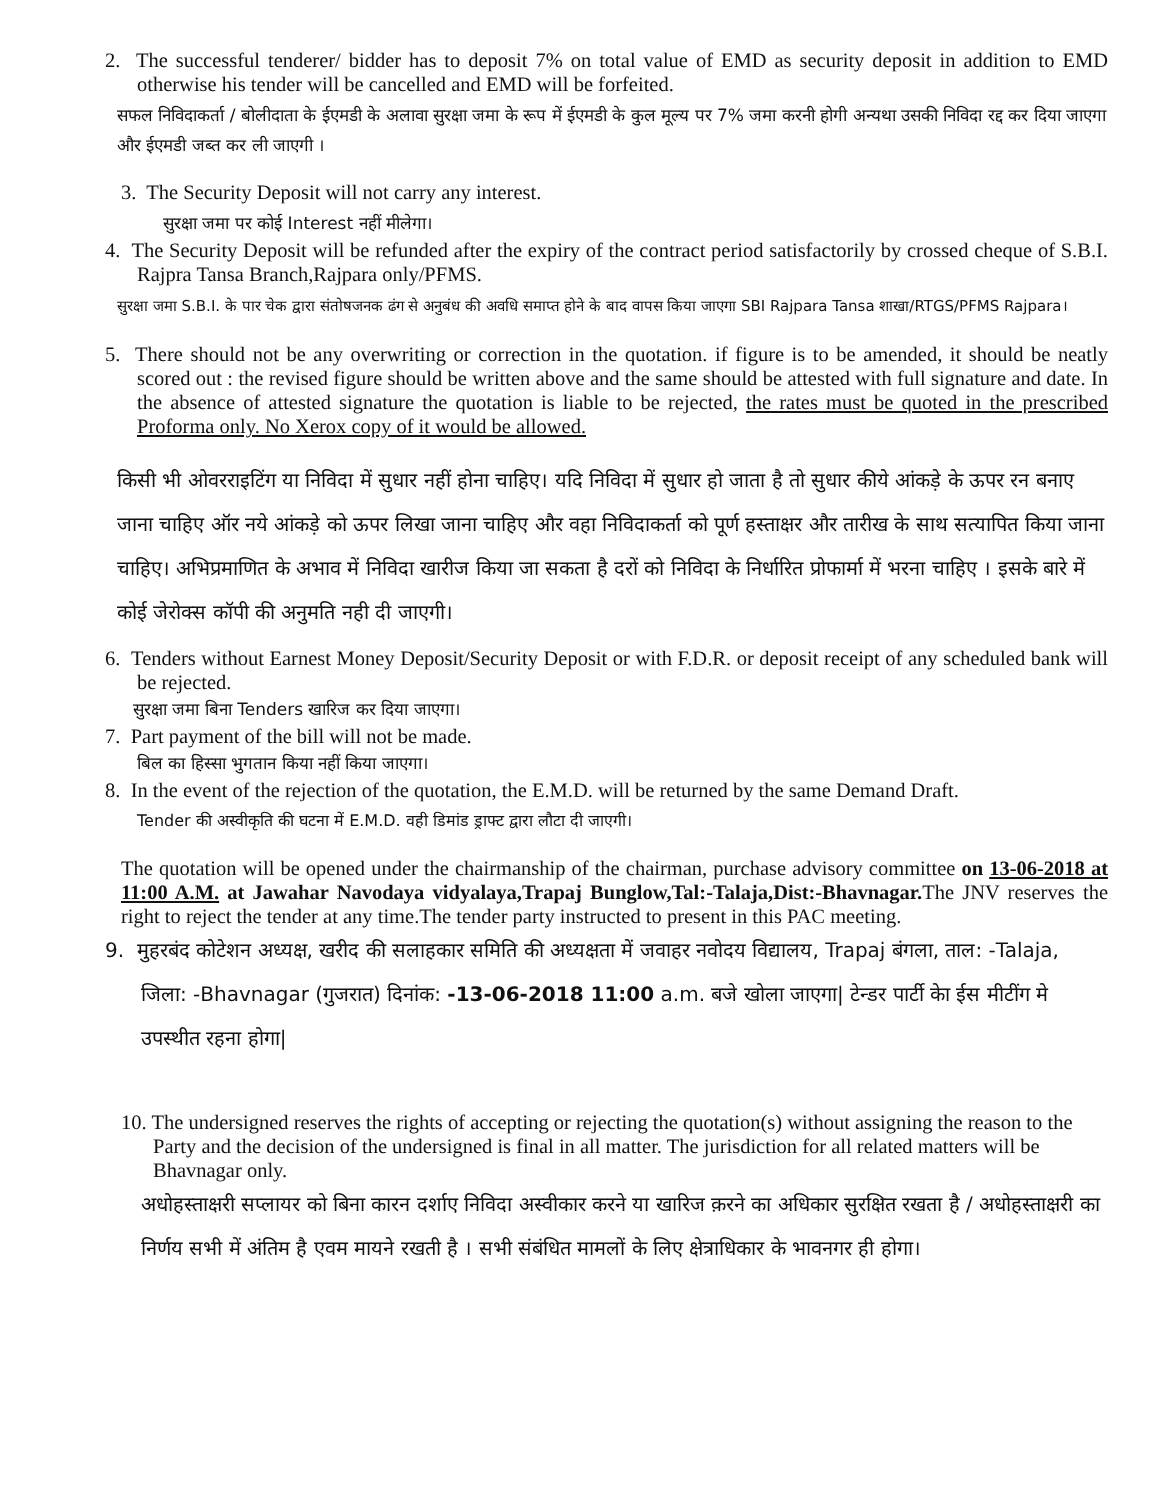2. The successful tenderer/ bidder has to deposit 7% on total value of EMD as security deposit in addition to EMD otherwise his tender will be cancelled and EMD will be forfeited.
सफल निविदाकर्ता / बोलीदाता के ईएमडी के अलावा सुरक्षा जमा के रूप में ईएमडी के कुल मूल्य पर 7% जमा करनी होगी अन्यथा उसकी निविदा रद्द कर दिया जाएगा और ईएमडी जब्त कर ली जाएगी ।
3. The Security Deposit will not carry any interest.
सुरक्षा जमा पर कोई Interest नहीं मीलेगा।
4. The Security Deposit will be refunded after the expiry of the contract period satisfactorily by crossed cheque of S.B.I. Rajpra Tansa Branch,Rajpara only/PFMS.
सुरक्षा जमा S.B.I. के पार चेक द्वारा संतोषजनक ढंग से अनुबंध की अवधि समाप्त होने के बाद वापस किया जाएगा SBI Rajpara Tansa शाखा/RTGS/PFMS Rajpara।
5. There should not be any overwriting or correction in the quotation. if figure is to be amended, it should be neatly scored out : the revised figure should be written above and the same should be attested with full signature and date. In the absence of attested signature the quotation is liable to be rejected, the rates must be quoted in the prescribed Proforma only. No Xerox copy of it would be allowed.
किसी भी ओवरराइटिंग या निविदा में सुधार नहीं होना चाहिए। यदि निविदा में सुधार हो जाता है तो सुधार कीये आंकड़े के ऊपर रन बनाए जाना चाहिए ऑर नये आंकड़े को ऊपर लिखा जाना चाहिए और वहा निविदाकर्ता को पूर्ण हस्ताक्षर और तारीख के साथ सत्यापित किया जाना चाहिए। अभिप्रमाणित के अभाव में निविदा खारीज किया जा सकता है दरों को निविदा के निर्धारित प्रोफार्मा में भरना चाहिए । इसके बारे में कोई जेरोक्स कॉपी की अनुमति नही दी जाएगी।
6. Tenders without Earnest Money Deposit/Security Deposit or with F.D.R. or deposit receipt of any scheduled bank will be rejected.
सुरक्षा जमा बिना Tenders खारिज कर दिया जाएगा।
7. Part payment of the bill will not be made.
बिल का हिस्सा भुगतान किया नहीं किया जाएगा।
8. In the event of the rejection of the quotation, the E.M.D. will be returned by the same Demand Draft.
Tender की अस्वीकृति की घटना में E.M.D. वही डिमांड ड्राफ्ट द्वारा लौटा दी जाएगी।
The quotation will be opened under the chairmanship of the chairman, purchase advisory committee on 13-06-2018 at 11:00 A.M. at Jawahar Navodaya vidyalaya,Trapaj Bunglow,Tal:-Talaja,Dist:-Bhavnagar. The JNV reserves the right to reject the tender at any time.The tender party instructed to present in this PAC meeting.
9. मुहरबंद कोटेशन अध्यक्ष, खरीद की सलाहकार समिति की अध्यक्षता में जवाहर नवोदय विद्यालय, Trapaj बंगला, ताल: -Talaja, जिला: -Bhavnagar (गुजरात) दिनांक: -13-06-2018 11:00 a.m. बजे खोला जाएगा| टेन्डर पार्टी केा ईस मीटींग मे उपस्थीत रहना होगा|
10. The undersigned reserves the rights of accepting or rejecting the quotation(s) without assigning the reason to the Party and the decision of the undersigned is final in all matter. The jurisdiction for all related matters will be Bhavnagar only.
अधोहस्ताक्षरी सप्लायर को बिना कारन दर्शाए निविदा अस्वीकार करने या खारिज क़रने का अधिकार सुरक्षित रखता है / अधोहस्ताक्षरी का निर्णय सभी में अंतिम है एवम मायने रखती है । सभी संबंधित मामलों के लिए क्षेत्राधिकार के भावनगर ही होगा।